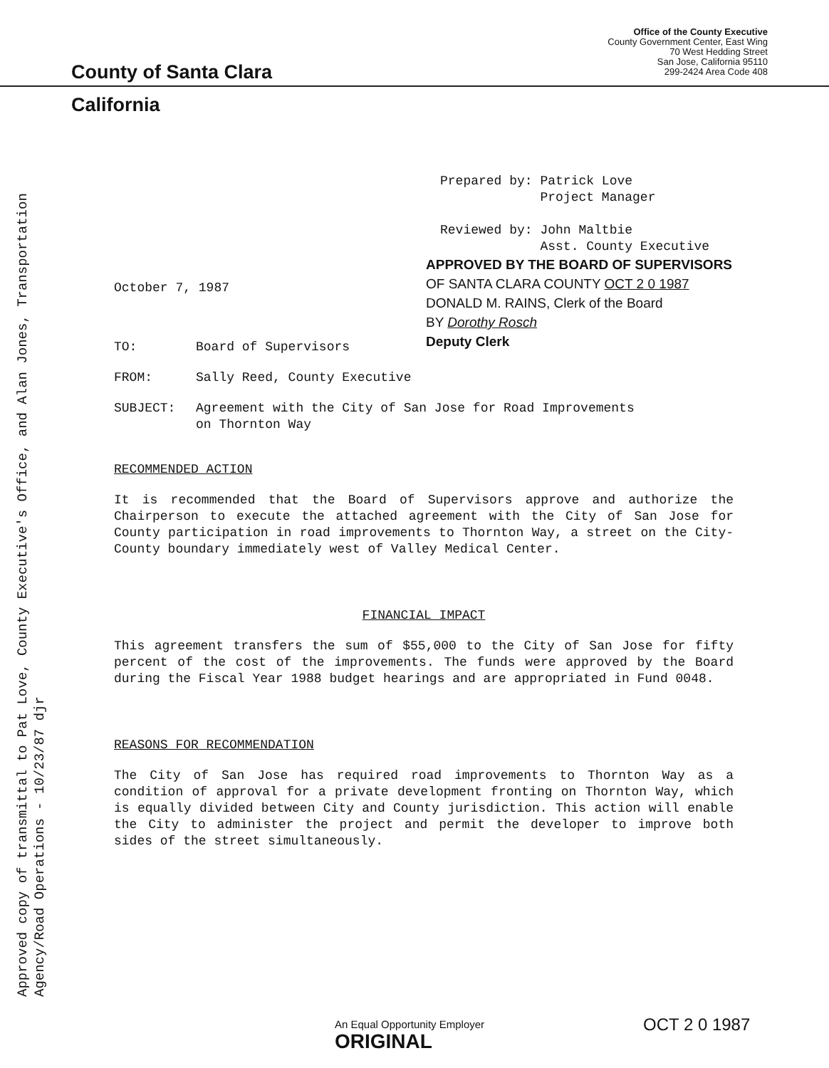County of Santa Clara
Office of the County Executive
County Government Center, East Wing
70 West Hedding Street
San Jose, California 95110
299-2424 Area Code 408
California
Approved copy of transmittal to Pat Love, County Executive's Office, and Alan Jones, Transportation Agency/Road Operations - 10/23/87 djr
Prepared by: Patrick Love
Project Manager
Reviewed by: John Maltbie
Asst. County Executive
APPROVED BY THE BOARD OF SUPERVISORS
OF SANTA CLARA COUNTY OCT 2 0 1987
DONALD M. RAINS, Clerk of the Board
BY Dorothy Rosch
Deputy Clerk
October 7, 1987
TO: Board of Supervisors
FROM: Sally Reed, County Executive
SUBJECT: Agreement with the City of San Jose for Road Improvements
on Thornton Way
RECOMMENDED ACTION
It is recommended that the Board of Supervisors approve and authorize the Chairperson to execute the attached agreement with the City of San Jose for County participation in road improvements to Thornton Way, a street on the City-County boundary immediately west of Valley Medical Center.
FINANCIAL IMPACT
This agreement transfers the sum of $55,000 to the City of San Jose for fifty percent of the cost of the improvements. The funds were approved by the Board during the Fiscal Year 1988 budget hearings and are appropriated in Fund 0048.
REASONS FOR RECOMMENDATION
The City of San Jose has required road improvements to Thornton Way as a condition of approval for a private development fronting on Thornton Way, which is equally divided between City and County jurisdiction. This action will enable the City to administer the project and permit the developer to improve both sides of the street simultaneously.
An Equal Opportunity Employer
ORIGINAL
OCT 2 0 1987